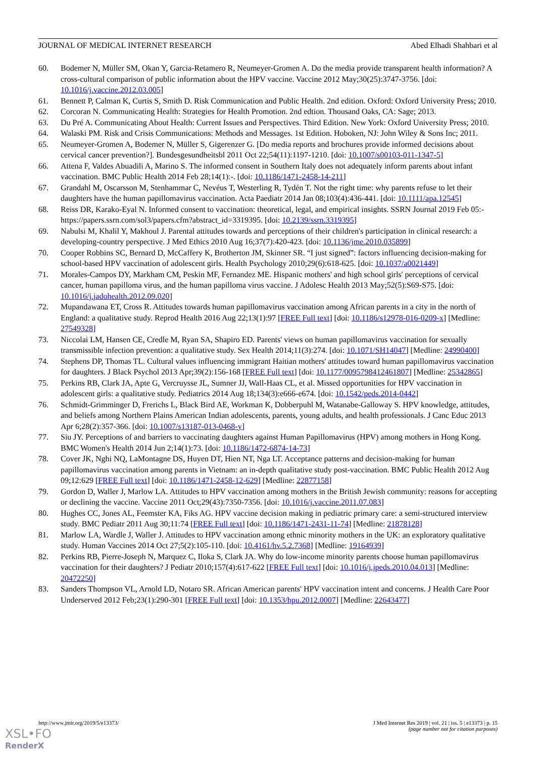JOURNAL OF MEDICAL INTERNET RESEARCH Abed Elhadi Shahbari et al
60. Bodemer N, Müller SM, Okan Y, Garcia-Retamero R, Neumeyer-Gromen A. Do the media provide transparent health information? A cross-cultural comparison of public information about the HPV vaccine. Vaccine 2012 May;30(25):3747-3756. [doi: 10.1016/j.vaccine.2012.03.005]
61. Bennett P, Calman K, Curtis S, Smith D. Risk Communication and Public Health. 2nd edition. Oxford: Oxford University Press; 2010.
62. Corcoran N. Communicating Health: Strategies for Health Promotion. 2nd edtion. Thousand Oaks, CA: Sage; 2013.
63. Du Pré A. Communicating About Health: Current Issues and Perspectives. Third Edition. New York: Oxford University Press; 2010.
64. Walaski PM. Risk and Crisis Communications: Methods and Messages. 1st Edition. Hoboken, NJ: John Wiley & Sons Inc; 2011.
65. Neumeyer-Gromen A, Bodemer N, Müller S, Gigerenzer G. [Do media reports and brochures provide informed decisions about cervical cancer prevention?]. Bundesgesundheitsbl 2011 Oct 22;54(11):1197-1210. [doi: 10.1007/s00103-011-1347-5]
66. Attena F, Valdes Abuadili A, Marino S. The informed consent in Southern Italy does not adequately inform parents about infant vaccination. BMC Public Health 2014 Feb 28;14(1):-. [doi: 10.1186/1471-2458-14-211]
67. Grandahl M, Oscarsson M, Stenhammar C, Nevéus T, Westerling R, Tydén T. Not the right time: why parents refuse to let their daughters have the human papillomavirus vaccination. Acta Paediatr 2014 Jan 08;103(4):436-441. [doi: 10.1111/apa.12545]
68. Reiss DR, Karako-Eyal N. Informed consent to vaccination: theoretical, legal, and empirical insights. SSRN Journal 2019 Feb 05:- https://papers.ssrn.com/sol3/papers.cfm?abstract_id=3319395. [doi: 10.2139/ssrn.3319395]
69. Nabulsi M, Khalil Y, Makhoul J. Parental attitudes towards and perceptions of their children's participation in clinical research: a developing-country perspective. J Med Ethics 2010 Aug 16;37(7):420-423. [doi: 10.1136/jme.2010.035899]
70. Cooper Robbins SC, Bernard D, McCaffery K, Brotherton JM, Skinner SR. “I just signed”: factors influencing decision-making for school-based HPV vaccination of adolescent girls. Health Psychology 2010;29(6):618-625. [doi: 10.1037/a0021449]
71. Morales-Campos DY, Markham CM, Peskin MF, Fernandez ME. Hispanic mothers' and high school girls' perceptions of cervical cancer, human papilloma virus, and the human papilloma virus vaccine. J Adolesc Health 2013 May;52(5):S69-S75. [doi: 10.1016/j.jadohealth.2012.09.020]
72. Mupandawana ET, Cross R. Attitudes towards human papillomavirus vaccination among African parents in a city in the north of England: a qualitative study. Reprod Health 2016 Aug 22;13(1):97 [FREE Full text] [doi: 10.1186/s12978-016-0209-x] [Medline: 27549328]
73. Niccolai LM, Hansen CE, Credle M, Ryan SA, Shapiro ED. Parents' views on human papillomavirus vaccination for sexually transmissible infection prevention: a qualitative study. Sex Health 2014;11(3):274. [doi: 10.1071/SH14047] [Medline: 24990400]
74. Stephens DP, Thomas TL. Cultural values influencing immigrant Haitian mothers' attitudes toward human papillomavirus vaccination for daughters. J Black Psychol 2013 Apr;39(2):156-168 [FREE Full text] [doi: 10.1177/0095798412461807] [Medline: 25342865]
75. Perkins RB, Clark JA, Apte G, Vercruysse JL, Sumner JJ, Wall-Haas CL, et al. Missed opportunities for HPV vaccination in adolescent girls: a qualitative study. Pediatrics 2014 Aug 18;134(3):e666-e674. [doi: 10.1542/peds.2014-0442]
76. Schmidt-Grimminger D, Frerichs L, Black Bird AE, Workman K, Dobberpuhl M, Watanabe-Galloway S. HPV knowledge, attitudes, and beliefs among Northern Plains American Indian adolescents, parents, young adults, and health professionals. J Canc Educ 2013 Apr 6;28(2):357-366. [doi: 10.1007/s13187-013-0468-y]
77. Siu JY. Perceptions of and barriers to vaccinating daughters against Human Papillomavirus (HPV) among mothers in Hong Kong. BMC Women's Health 2014 Jun 2;14(1):73. [doi: 10.1186/1472-6874-14-73]
78. Cover JK, Nghi NQ, LaMontagne DS, Huyen DT, Hien NT, Nga LT. Acceptance patterns and decision-making for human papillomavirus vaccination among parents in Vietnam: an in-depth qualitative study post-vaccination. BMC Public Health 2012 Aug 09;12:629 [FREE Full text] [doi: 10.1186/1471-2458-12-629] [Medline: 22877158]
79. Gordon D, Waller J, Marlow LA. Attitudes to HPV vaccination among mothers in the British Jewish community: reasons for accepting or declining the vaccine. Vaccine 2011 Oct;29(43):7350-7356. [doi: 10.1016/j.vaccine.2011.07.083]
80. Hughes CC, Jones AL, Feemster KA, Fiks AG. HPV vaccine decision making in pediatric primary care: a semi-structured interview study. BMC Pediatr 2011 Aug 30;11:74 [FREE Full text] [doi: 10.1186/1471-2431-11-74] [Medline: 21878128]
81. Marlow LA, Wardle J, Waller J. Attitudes to HPV vaccination among ethnic minority mothers in the UK: an exploratory qualitative study. Human Vaccines 2014 Oct 27;5(2):105-110. [doi: 10.4161/hv.5.2.7368] [Medline: 19164939]
82. Perkins RB, Pierre-Joseph N, Marquez C, Iloka S, Clark JA. Why do low-income minority parents choose human papillomavirus vaccination for their daughters? J Pediatr 2010;157(4):617-622 [FREE Full text] [doi: 10.1016/j.jpeds.2010.04.013] [Medline: 20472250]
83. Sanders Thompson VL, Arnold LD, Notaro SR. African American parents' HPV vaccination intent and concerns. J Health Care Poor Underserved 2012 Feb;23(1):290-301 [FREE Full text] [doi: 10.1353/hpu.2012.0007] [Medline: 22643477]
http://www.jmir.org/2019/5/e13373/ J Med Internet Res 2019 | vol. 21 | iss. 5 | e13373 | p. 15
(page number not for citation purposes)
XSL•FO
RenderX